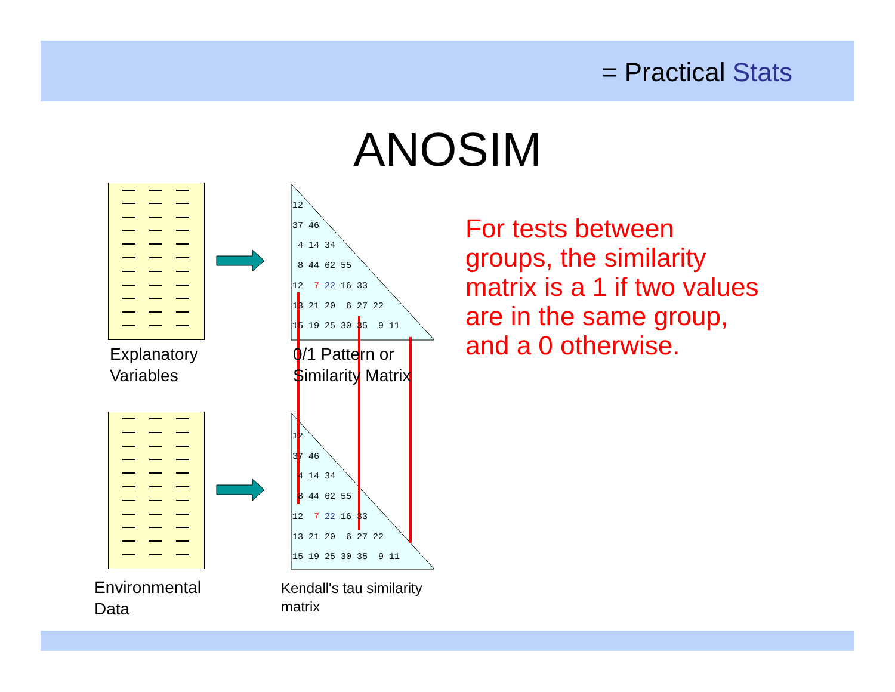= Practical Stats
ANOSIM
12 37 46 4 14 34 8 44 62 55 12 7 22 16 33 13 21 20 6 27 22 15 19 25 30 35 9 11
12 37 46 4 14 34 8 44 62 55 12 7 22 16 33 13 21 20 6 27 22 15 19 25 30 35 9 11
Explanatory
Variables
0/1 Pattern or
Similarity Matrix
Environmental
Data
Kendall's tau similarity
matrix
For tests between groups, the similarity matrix is a 1 if two values are in the same group, and a 0 otherwise.